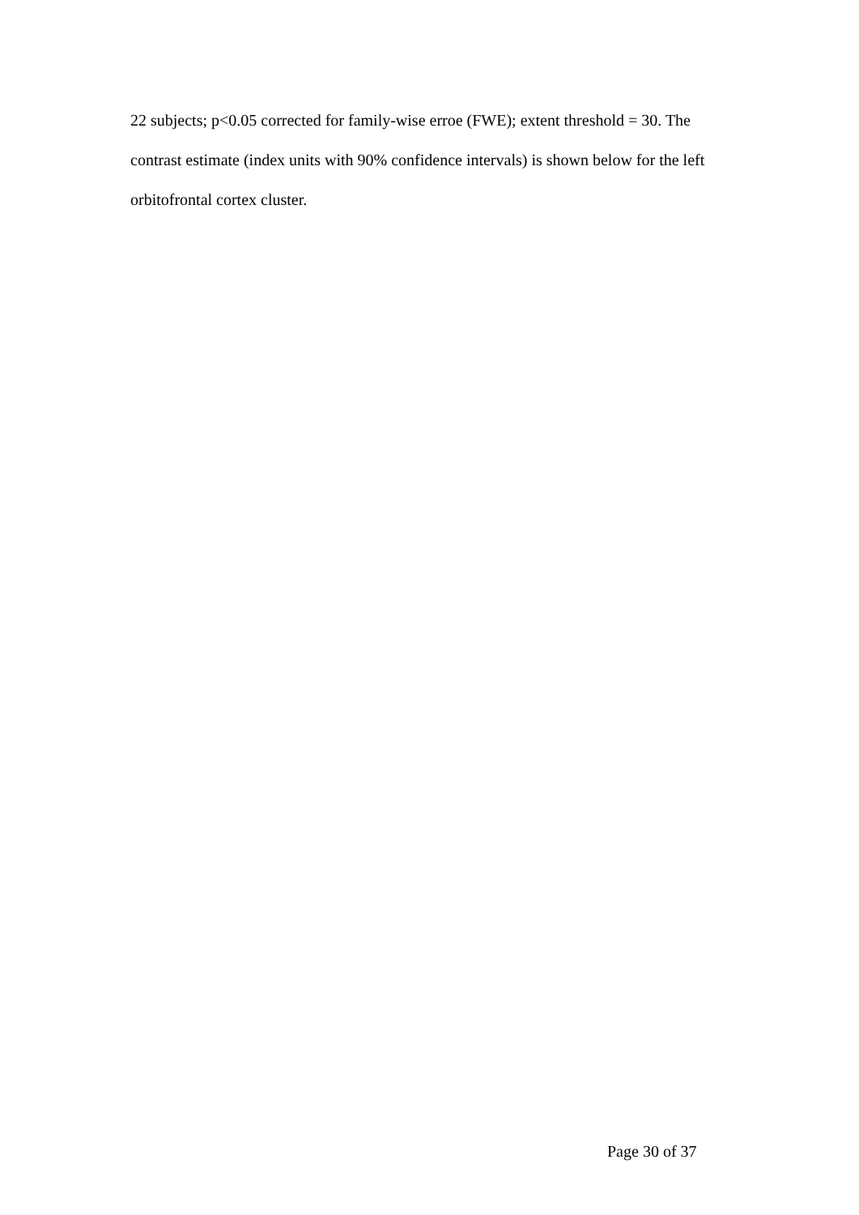22 subjects; p<0.05 corrected for family-wise erroe (FWE); extent threshold = 30. The contrast estimate (index units with 90% confidence intervals) is shown below for the left orbitofrontal cortex cluster.
Page 30 of 37